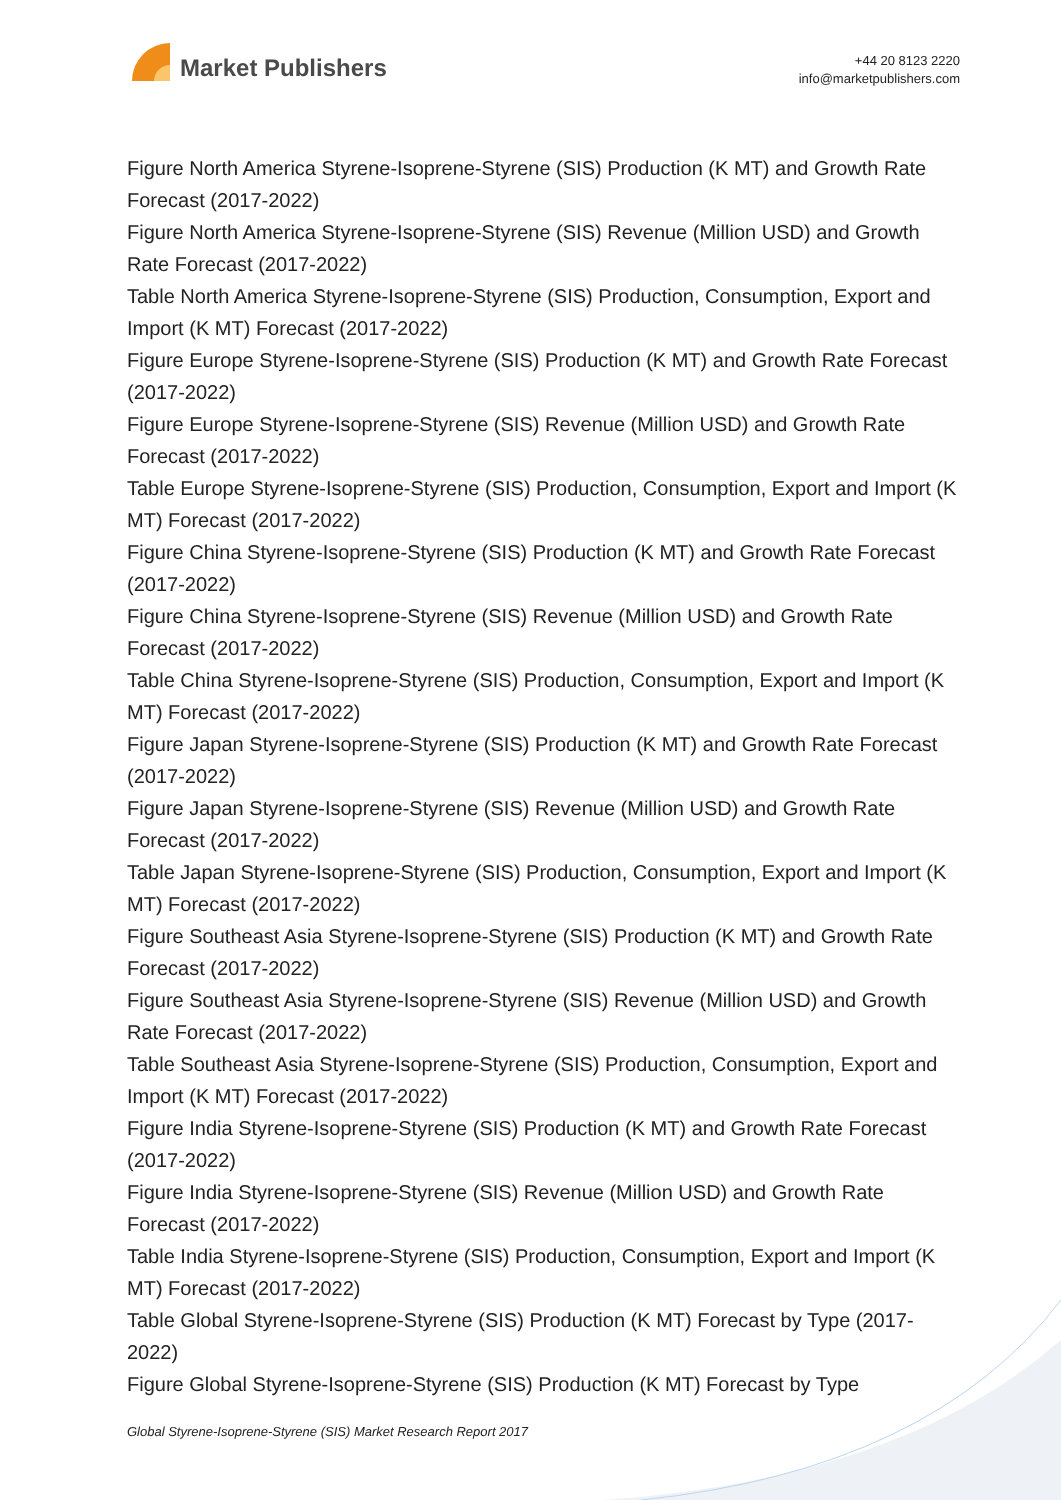Market Publishers
+44 20 8123 2220
info@marketpublishers.com
Figure North America Styrene-Isoprene-Styrene (SIS) Production (K MT) and Growth Rate Forecast (2017-2022)
Figure North America Styrene-Isoprene-Styrene (SIS) Revenue (Million USD) and Growth Rate Forecast (2017-2022)
Table North America Styrene-Isoprene-Styrene (SIS) Production, Consumption, Export and Import (K MT) Forecast (2017-2022)
Figure Europe Styrene-Isoprene-Styrene (SIS) Production (K MT) and Growth Rate Forecast (2017-2022)
Figure Europe Styrene-Isoprene-Styrene (SIS) Revenue (Million USD) and Growth Rate Forecast (2017-2022)
Table Europe Styrene-Isoprene-Styrene (SIS) Production, Consumption, Export and Import (K MT) Forecast (2017-2022)
Figure China Styrene-Isoprene-Styrene (SIS) Production (K MT) and Growth Rate Forecast (2017-2022)
Figure China Styrene-Isoprene-Styrene (SIS) Revenue (Million USD) and Growth Rate Forecast (2017-2022)
Table China Styrene-Isoprene-Styrene (SIS) Production, Consumption, Export and Import (K MT) Forecast (2017-2022)
Figure Japan Styrene-Isoprene-Styrene (SIS) Production (K MT) and Growth Rate Forecast (2017-2022)
Figure Japan Styrene-Isoprene-Styrene (SIS) Revenue (Million USD) and Growth Rate Forecast (2017-2022)
Table Japan Styrene-Isoprene-Styrene (SIS) Production, Consumption, Export and Import (K MT) Forecast (2017-2022)
Figure Southeast Asia Styrene-Isoprene-Styrene (SIS) Production (K MT) and Growth Rate Forecast (2017-2022)
Figure Southeast Asia Styrene-Isoprene-Styrene (SIS) Revenue (Million USD) and Growth Rate Forecast (2017-2022)
Table Southeast Asia Styrene-Isoprene-Styrene (SIS) Production, Consumption, Export and Import (K MT) Forecast (2017-2022)
Figure India Styrene-Isoprene-Styrene (SIS) Production (K MT) and Growth Rate Forecast (2017-2022)
Figure India Styrene-Isoprene-Styrene (SIS) Revenue (Million USD) and Growth Rate Forecast (2017-2022)
Table India Styrene-Isoprene-Styrene (SIS) Production, Consumption, Export and Import (K MT) Forecast (2017-2022)
Table Global Styrene-Isoprene-Styrene (SIS) Production (K MT) Forecast by Type (2017-2022)
Figure Global Styrene-Isoprene-Styrene (SIS) Production (K MT) Forecast by Type
Global Styrene-Isoprene-Styrene (SIS) Market Research Report 2017